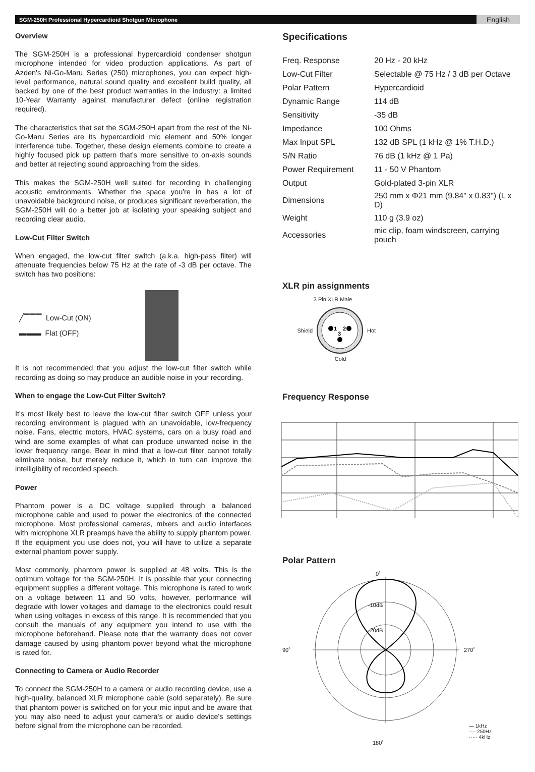SGM-250H Professional Hypercardioid Shotgun Microphone English
Overview
The SGM-250H is a professional hypercardioid condenser shotgun microphone intended for video production applications. As part of Azden's Ni-Go-Maru Series (250) microphones, you can expect high-level performance, natural sound quality and excellent build quality, all backed by one of the best product warranties in the industry: a limited 10-Year Warranty against manufacturer defect (online registration required).
The characteristics that set the SGM-250H apart from the rest of the Ni-Go-Maru Series are its hypercardioid mic element and 50% longer interference tube. Together, these design elements combine to create a highly focused pick up pattern that's more sensitive to on-axis sounds and better at rejecting sound approaching from the sides.
This makes the SGM-250H well suited for recording in challenging acoustic environments. Whether the space you're in has a lot of unavoidable background noise, or produces significant reverberation, the SGM-250H will do a better job at isolating your speaking subject and recording clear audio.
Low-Cut Filter Switch
When engaged, the low-cut filter switch (a.k.a. high-pass filter) will attenuate frequencies below 75 Hz at the rate of -3 dB per octave. The switch has two positions:
╱▔▔▔ Low-Cut (ON)
▬▬▬ Flat (OFF)
It is not recommended that you adjust the low-cut filter switch while recording as doing so may produce an audible noise in your recording.
When to engage the Low-Cut Filter Switch?
It's most likely best to leave the low-cut filter switch OFF unless your recording environment is plagued with an unavoidable, low-frequency noise. Fans, electric motors, HVAC systems, cars on a busy road and wind are some examples of what can produce unwanted noise in the lower frequency range. Bear in mind that a low-cut filter cannot totally eliminate noise, but merely reduce it, which in turn can improve the intelligibility of recorded speech.
Power
Phantom power is a DC voltage supplied through a balanced microphone cable and used to power the electronics of the connected microphone. Most professional cameras, mixers and audio interfaces with microphone XLR preamps have the ability to supply phantom power. If the equipment you use does not, you will have to utilize a separate external phantom power supply.
Most commonly, phantom power is supplied at 48 volts. This is the optimum voltage for the SGM-250H. It is possible that your connecting equipment supplies a different voltage. This microphone is rated to work on a voltage between 11 and 50 volts, however, performance will degrade with lower voltages and damage to the electronics could result when using voltages in excess of this range. It is recommended that you consult the manuals of any equipment you intend to use with the microphone beforehand. Please note that the warranty does not cover damage caused by using phantom power beyond what the microphone is rated for.
Connecting to Camera or Audio Recorder
To connect the SGM-250H to a camera or audio recording device, use a high-quality, balanced XLR microphone cable (sold separately). Be sure that phantom power is switched on for your mic input and be aware that you may also need to adjust your camera's or audio device's settings before signal from the microphone can be recorded.
Specifications
| Freq. Response | 20 Hz - 20 kHz |
| Low-Cut Filter | Selectable @ 75 Hz / 3 dB per Octave |
| Polar Pattern | Hypercardioid |
| Dynamic Range | 114 dB |
| Sensitivity | -35 dB |
| Impedance | 100 Ohms |
| Max Input SPL | 132 dB SPL (1 kHz @ 1% T.H.D.) |
| S/N Ratio | 76 dB (1 kHz @ 1 Pa) |
| Power Requirement | 11 - 50 V Phantom |
| Output | Gold-plated 3-pin XLR |
| Dimensions | 250 mm x Φ21 mm (9.84" x 0.83") (L x D) |
| Weight | 110 g (3.9 oz) |
| Accessories | mic clip, foam windscreen, carrying pouch |
XLR pin assignments
3 Pin XLR Male
Shield
1
2
3
Hot
Cold
Frequency Response
Polar Pattern
0˚
90˚
-10dB
-20dB
270˚
— 1kHz
---- 250Hz
····· 4kHz
180˚